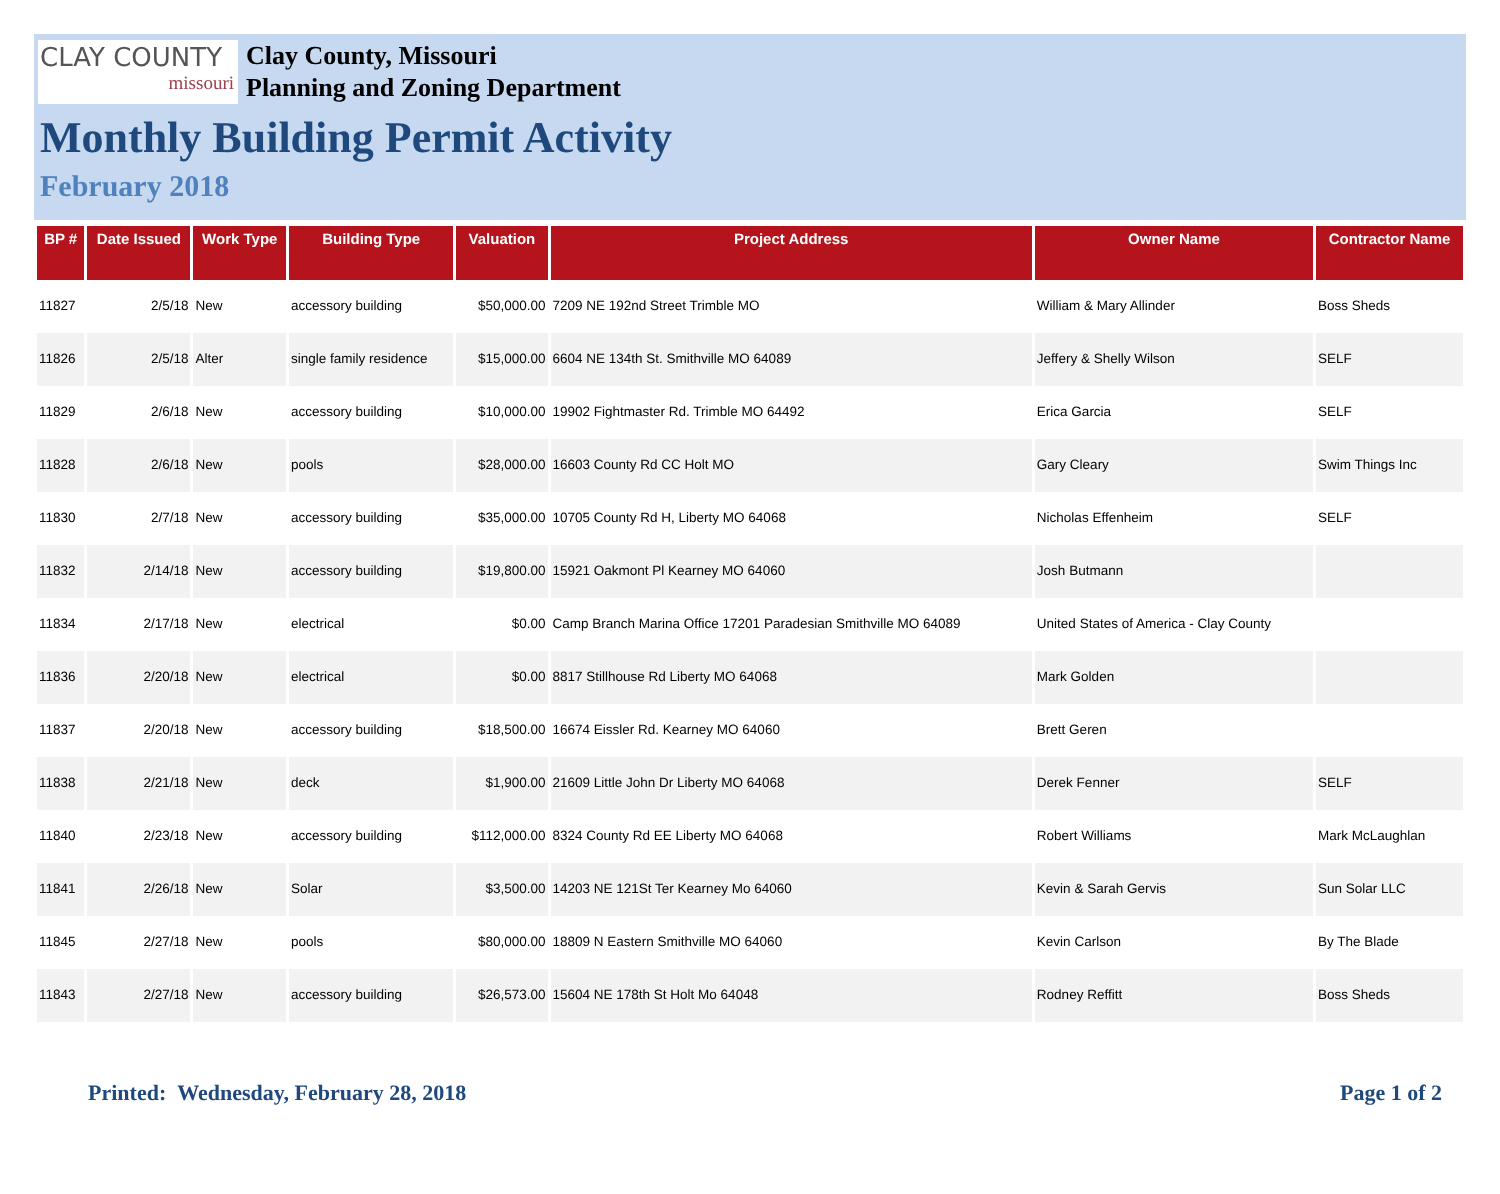CLAY COUNTY
missouri
Clay County, Missouri
Planning and Zoning Department
Monthly Building Permit Activity
February 2018
| BP # | Date Issued | Work Type | Building Type | Valuation | Project Address | Owner Name | Contractor Name |
| --- | --- | --- | --- | --- | --- | --- | --- |
| 11827 | 2/5/18 | New | accessory building | $50,000.00 | 7209 NE 192nd Street Trimble MO | William & Mary Allinder | Boss Sheds |
| 11826 | 2/5/18 | Alter | single family residence | $15,000.00 | 6604 NE 134th St. Smithville MO 64089 | Jeffery & Shelly Wilson | SELF |
| 11829 | 2/6/18 | New | accessory building | $10,000.00 | 19902 Fightmaster Rd. Trimble MO 64492 | Erica Garcia | SELF |
| 11828 | 2/6/18 | New | pools | $28,000.00 | 16603 County Rd CC Holt MO | Gary Cleary | Swim Things Inc |
| 11830 | 2/7/18 | New | accessory building | $35,000.00 | 10705 County Rd H, Liberty MO 64068 | Nicholas Effenheim | SELF |
| 11832 | 2/14/18 | New | accessory building | $19,800.00 | 15921 Oakmont Pl Kearney MO 64060 | Josh Butmann | |
| 11834 | 2/17/18 | New | electrical | $0.00 | Camp Branch Marina Office 17201 Paradesian Smithville MO 64089 | United States of America - Clay County | |
| 11836 | 2/20/18 | New | electrical | $0.00 | 8817 Stillhouse Rd Liberty MO 64068 | Mark Golden | |
| 11837 | 2/20/18 | New | accessory building | $18,500.00 | 16674 Eissler Rd. Kearney MO 64060 | Brett Geren | |
| 11838 | 2/21/18 | New | deck | $1,900.00 | 21609 Little John Dr Liberty MO 64068 | Derek Fenner | SELF |
| 11840 | 2/23/18 | New | accessory building | $112,000.00 | 8324 County Rd EE Liberty MO 64068 | Robert Williams | Mark McLaughlan |
| 11841 | 2/26/18 | New | Solar | $3,500.00 | 14203 NE 121St Ter Kearney Mo 64060 | Kevin & Sarah Gervis | Sun Solar LLC |
| 11845 | 2/27/18 | New | pools | $80,000.00 | 18809 N Eastern Smithville MO 64060 | Kevin Carlson | By The Blade |
| 11843 | 2/27/18 | New | accessory building | $26,573.00 | 15604 NE 178th St Holt Mo 64048 | Rodney Reffitt | Boss Sheds |
Printed: Wednesday, February 28, 2018 Page 1 of 2